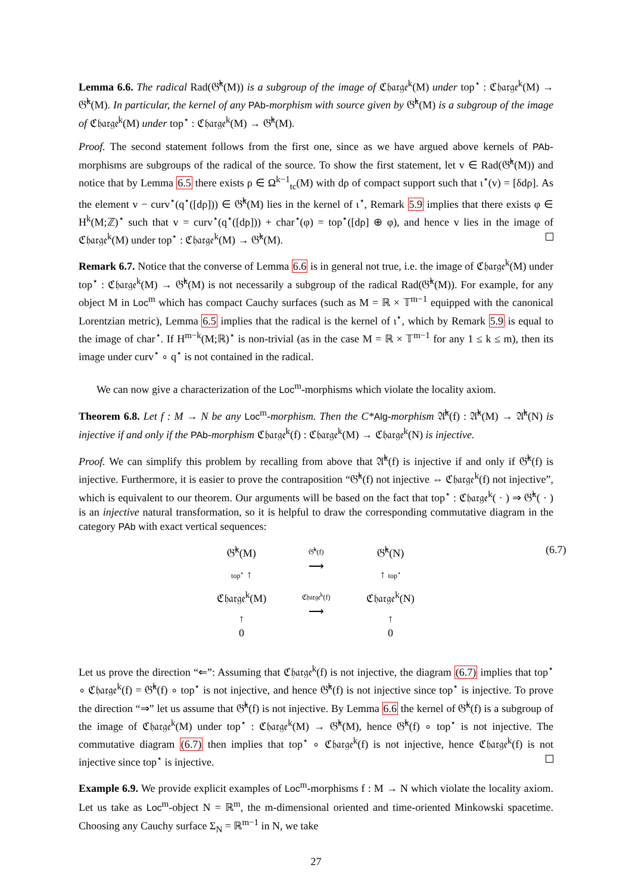Lemma 6.6. The radical Rad(𝔊̂<sup>k</sup>(M)) is a subgroup of the image of ℭ𝔥𝔞𝔯𝔤𝔢<sup>k</sup>(M) under top<sup>⋆</sup> : ℭ𝔥𝔞𝔯𝔤𝔢<sup>k</sup>(M) → 𝔊̂<sup>k</sup>(M). In particular, the kernel of any PAb-morphism with source given by 𝔊̂<sup>k</sup>(M) is a subgroup of the image of ℭ𝔥𝔞𝔯𝔤𝔢<sup>k</sup>(M) under top<sup>⋆</sup> : ℭ𝔥𝔞𝔯𝔤𝔢<sup>k</sup>(M) → 𝔊̂<sup>k</sup>(M).
Proof. The second statement follows from the first one, since as we have argued above kernels of PAb-morphisms are subgroups of the radical of the source. To show the first statement, let v ∈ Rad(𝔊̂<sup>k</sup>(M)) and notice that by Lemma 6.5 there exists ρ ∈ Ω<sup>k−1</sup><sub>tc</sub>(M) with dρ of compact support such that ι<sup>⋆</sup>(v) = [δdρ]. As the element v − curv<sup>⋆</sup>(q<sup>⋆</sup>([dρ])) ∈ 𝔊̂<sup>k</sup>(M) lies in the kernel of ι<sup>⋆</sup>, Remark 5.9 implies that there exists φ ∈ H<sup>k</sup>(M;ℤ)<sup>⋆</sup> such that v = curv<sup>⋆</sup>(q<sup>⋆</sup>([dρ])) + char<sup>⋆</sup>(φ) = top<sup>⋆</sup>([dρ] ⊕ φ), and hence v lies in the image of ℭ𝔥𝔞𝔯𝔤𝔢<sup>k</sup>(M) under top<sup>⋆</sup> : ℭ𝔥𝔞𝔯𝔤𝔢<sup>k</sup>(M) → 𝔊̂<sup>k</sup>(M).
Remark 6.7. Notice that the converse of Lemma 6.6 is in general not true, i.e. the image of ℭ𝔥𝔞𝔯𝔤𝔢<sup>k</sup>(M) under top<sup>⋆</sup> : ℭ𝔥𝔞𝔯𝔤𝔢<sup>k</sup>(M) → 𝔊̂<sup>k</sup>(M) is not necessarily a subgroup of the radical Rad(𝔊̂<sup>k</sup>(M)). For example, for any object M in Loc<sup>m</sup> which has compact Cauchy surfaces (such as M = ℝ × 𝕋<sup>m−1</sup> equipped with the canonical Lorentzian metric), Lemma 6.5 implies that the radical is the kernel of ι<sup>⋆</sup>, which by Remark 5.9 is equal to the image of char<sup>⋆</sup>. If H<sup>m−k</sup>(M;ℝ)<sup>⋆</sup> is non-trivial (as in the case M = ℝ × 𝕋<sup>m−1</sup> for any 1 ≤ k ≤ m), then its image under curv<sup>⋆</sup> ∘ q<sup>⋆</sup> is not contained in the radical.
We can now give a characterization of the Loc<sup>m</sup>-morphisms which violate the locality axiom.
Theorem 6.8. Let f : M → N be any Loc<sup>m</sup>-morphism. Then the C*Alg-morphism 𝔄̂<sup>k</sup>(f) : 𝔄̂<sup>k</sup>(M) → 𝔄̂<sup>k</sup>(N) is injective if and only if the PAb-morphism ℭ𝔥𝔞𝔯𝔤𝔢<sup>k</sup>(f) : ℭ𝔥𝔞𝔯𝔤𝔢<sup>k</sup>(M) → ℭ𝔥𝔞𝔯𝔤𝔢<sup>k</sup>(N) is injective.
Proof. We can simplify this problem by recalling from above that 𝔄̂<sup>k</sup>(f) is injective if and only if 𝔊̂<sup>k</sup>(f) is injective. Furthermore, it is easier to prove the contraposition “𝔊̂<sup>k</sup>(f) not injective ⇔ ℭ𝔥𝔞𝔯𝔤𝔢<sup>k</sup>(f) not injective”, which is equivalent to our theorem. Our arguments will be based on the fact that top<sup>⋆</sup> : ℭ𝔥𝔞𝔯𝔤𝔢<sup>k</sup>( · ) ⇒ 𝔊̂<sup>k</sup>( · ) is an injective natural transformation, so it is helpful to draw the corresponding commutative diagram in the category PAb with exact vertical sequences:
𝔊̂<sup>k</sup>(M)
𝔊̂<sup>k</sup>(f)
⟶
𝔊̂<sup>k</sup>(N)
top<sup>⋆</sup> ↑
↑ top<sup>⋆</sup>
ℭ𝔥𝔞𝔯𝔤𝔢<sup>k</sup>(M)
ℭ𝔥𝔞𝔯𝔤𝔢<sup>k</sup>(f)
⟶
ℭ𝔥𝔞𝔯𝔤𝔢<sup>k</sup>(N)
↑
0
↑
0
(6.7)
Let us prove the direction “⇐”: Assuming that ℭ𝔥𝔞𝔯𝔤𝔢<sup>k</sup>(f) is not injective, the diagram (6.7) implies that top<sup>⋆</sup> ∘ ℭ𝔥𝔞𝔯𝔤𝔢<sup>k</sup>(f) = 𝔊̂<sup>k</sup>(f) ∘ top<sup>⋆</sup> is not injective, and hence 𝔊̂<sup>k</sup>(f) is not injective since top<sup>⋆</sup> is injective. To prove the direction “⇒” let us assume that 𝔊̂<sup>k</sup>(f) is not injective. By Lemma 6.6 the kernel of 𝔊̂<sup>k</sup>(f) is a subgroup of the image of ℭ𝔥𝔞𝔯𝔤𝔢<sup>k</sup>(M) under top<sup>⋆</sup> : ℭ𝔥𝔞𝔯𝔤𝔢<sup>k</sup>(M) → 𝔊̂<sup>k</sup>(M), hence 𝔊̂<sup>k</sup>(f) ∘ top<sup>⋆</sup> is not injective. The commutative diagram (6.7) then implies that top<sup>⋆</sup> ∘ ℭ𝔥𝔞𝔯𝔤𝔢<sup>k</sup>(f) is not injective, hence ℭ𝔥𝔞𝔯𝔤𝔢<sup>k</sup>(f) is not injective since top<sup>⋆</sup> is injective.
Example 6.9. We provide explicit examples of Loc<sup>m</sup>-morphisms f : M → N which violate the locality axiom. Let us take as Loc<sup>m</sup>-object N = ℝ<sup>m</sup>, the m-dimensional oriented and time-oriented Minkowski spacetime. Choosing any Cauchy surface Σ<sub>N</sub> = ℝ<sup>m−1</sup> in N, we take
27